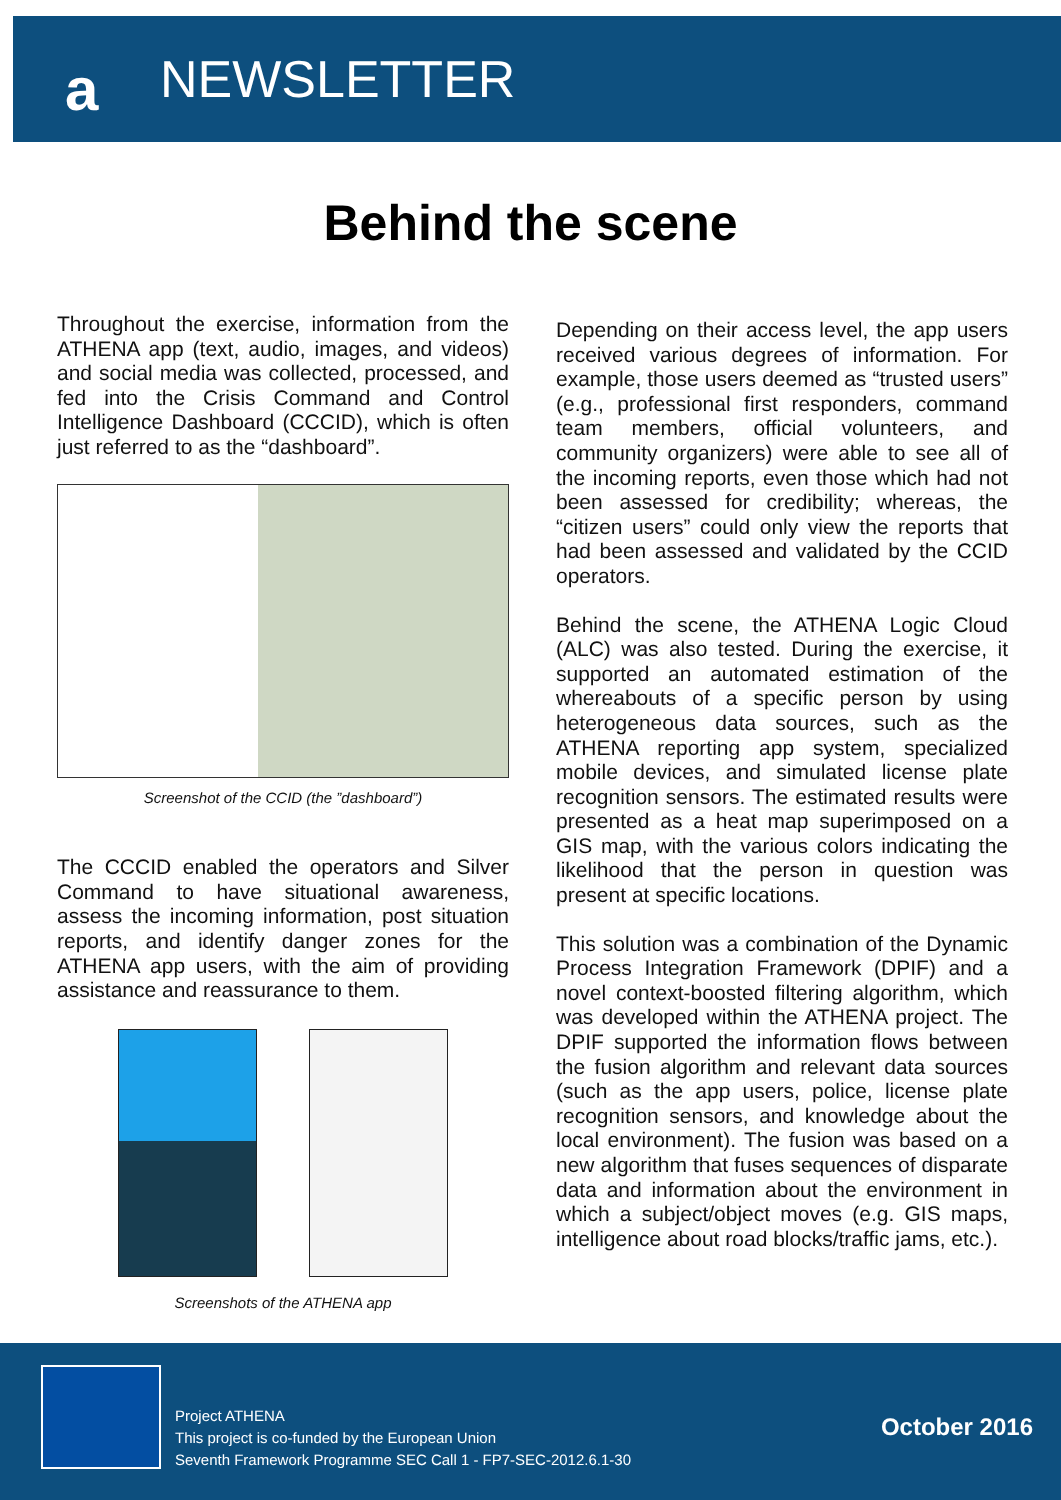a
NEWSLETTER
Behind the scene
Throughout the exercise, information from the ATHENA app (text, audio, images, and videos) and social media was collected, processed, and fed into the Crisis Command and Control Intelligence Dashboard (CCCID), which is often just referred to as the “dashboard”.
Screenshot of the CCID (the ”dashboard”)
The CCCID enabled the operators and Silver Command to have situational awareness, assess the incoming information, post situation reports, and identify danger zones for the ATHENA app users, with the aim of providing assistance and reassurance to them.
Screenshots of the ATHENA app
Depending on their access level, the app users received various degrees of information. For example, those users deemed as “trusted users” (e.g., professional first responders, command team members, official volunteers, and community organizers) were able to see all of the incoming reports, even those which had not been assessed for credibility; whereas, the “citizen users” could only view the reports that had been assessed and validated by the CCID operators.
Behind the scene, the ATHENA Logic Cloud (ALC) was also tested. During the exercise, it supported an automated estimation of the whereabouts of a specific person by using heterogeneous data sources, such as the ATHENA reporting app system, specialized mobile devices, and simulated license plate recognition sensors. The estimated results were presented as a heat map superimposed on a GIS map, with the various colors indicating the likelihood that the person in question was present at specific locations.
This solution was a combination of the Dynamic Process Integration Framework (DPIF) and a novel context-boosted filtering algorithm, which was developed within the ATHENA project. The DPIF supported the information flows between the fusion algorithm and relevant data sources (such as the app users, police, license plate recognition sensors, and knowledge about the local environment). The fusion was based on a new algorithm that fuses sequences of disparate data and information about the environment in which a subject/object moves (e.g. GIS maps, intelligence about road blocks/traffic jams, etc.).
Project ATHENA
This project is co-funded by the European Union
Seventh Framework Programme SEC Call 1 - FP7-SEC-2012.6.1-30
October 2016